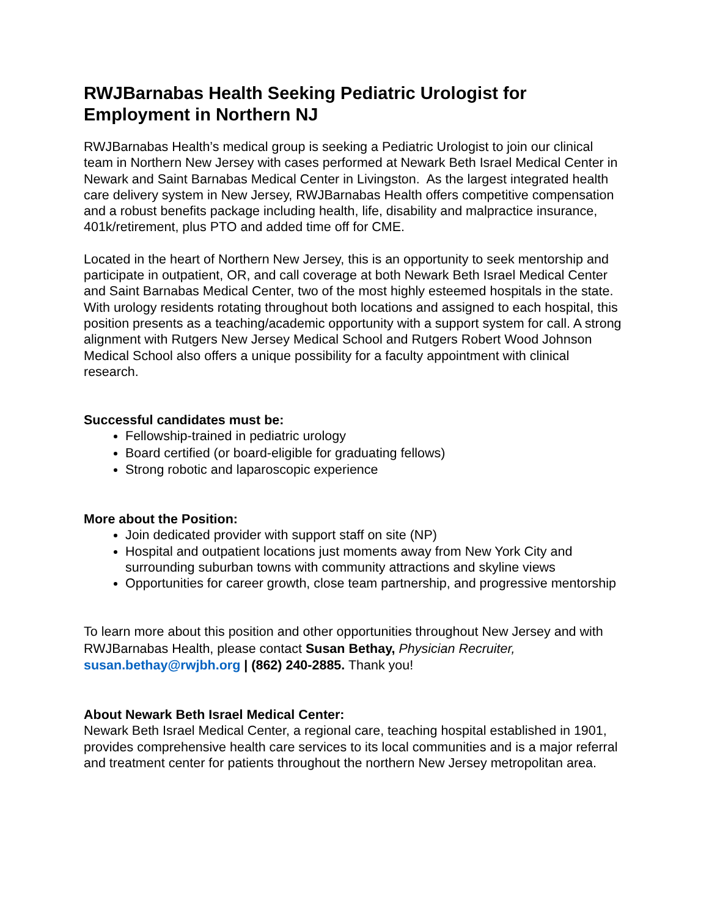RWJBarnabas Health Seeking Pediatric Urologist for Employment in Northern NJ
RWJBarnabas Health’s medical group is seeking a Pediatric Urologist to join our clinical team in Northern New Jersey with cases performed at Newark Beth Israel Medical Center in Newark and Saint Barnabas Medical Center in Livingston. As the largest integrated health care delivery system in New Jersey, RWJBarnabas Health offers competitive compensation and a robust benefits package including health, life, disability and malpractice insurance, 401k/retirement, plus PTO and added time off for CME.
Located in the heart of Northern New Jersey, this is an opportunity to seek mentorship and participate in outpatient, OR, and call coverage at both Newark Beth Israel Medical Center and Saint Barnabas Medical Center, two of the most highly esteemed hospitals in the state. With urology residents rotating throughout both locations and assigned to each hospital, this position presents as a teaching/academic opportunity with a support system for call. A strong alignment with Rutgers New Jersey Medical School and Rutgers Robert Wood Johnson Medical School also offers a unique possibility for a faculty appointment with clinical research.
Successful candidates must be:
Fellowship-trained in pediatric urology
Board certified (or board-eligible for graduating fellows)
Strong robotic and laparoscopic experience
More about the Position:
Join dedicated provider with support staff on site (NP)
Hospital and outpatient locations just moments away from New York City and surrounding suburban towns with community attractions and skyline views
Opportunities for career growth, close team partnership, and progressive mentorship
To learn more about this position and other opportunities throughout New Jersey and with RWJBarnabas Health, please contact Susan Bethay, Physician Recruiter, susan.bethay@rwjbh.org | (862) 240-2885. Thank you!
About Newark Beth Israel Medical Center:
Newark Beth Israel Medical Center, a regional care, teaching hospital established in 1901, provides comprehensive health care services to its local communities and is a major referral and treatment center for patients throughout the northern New Jersey metropolitan area.